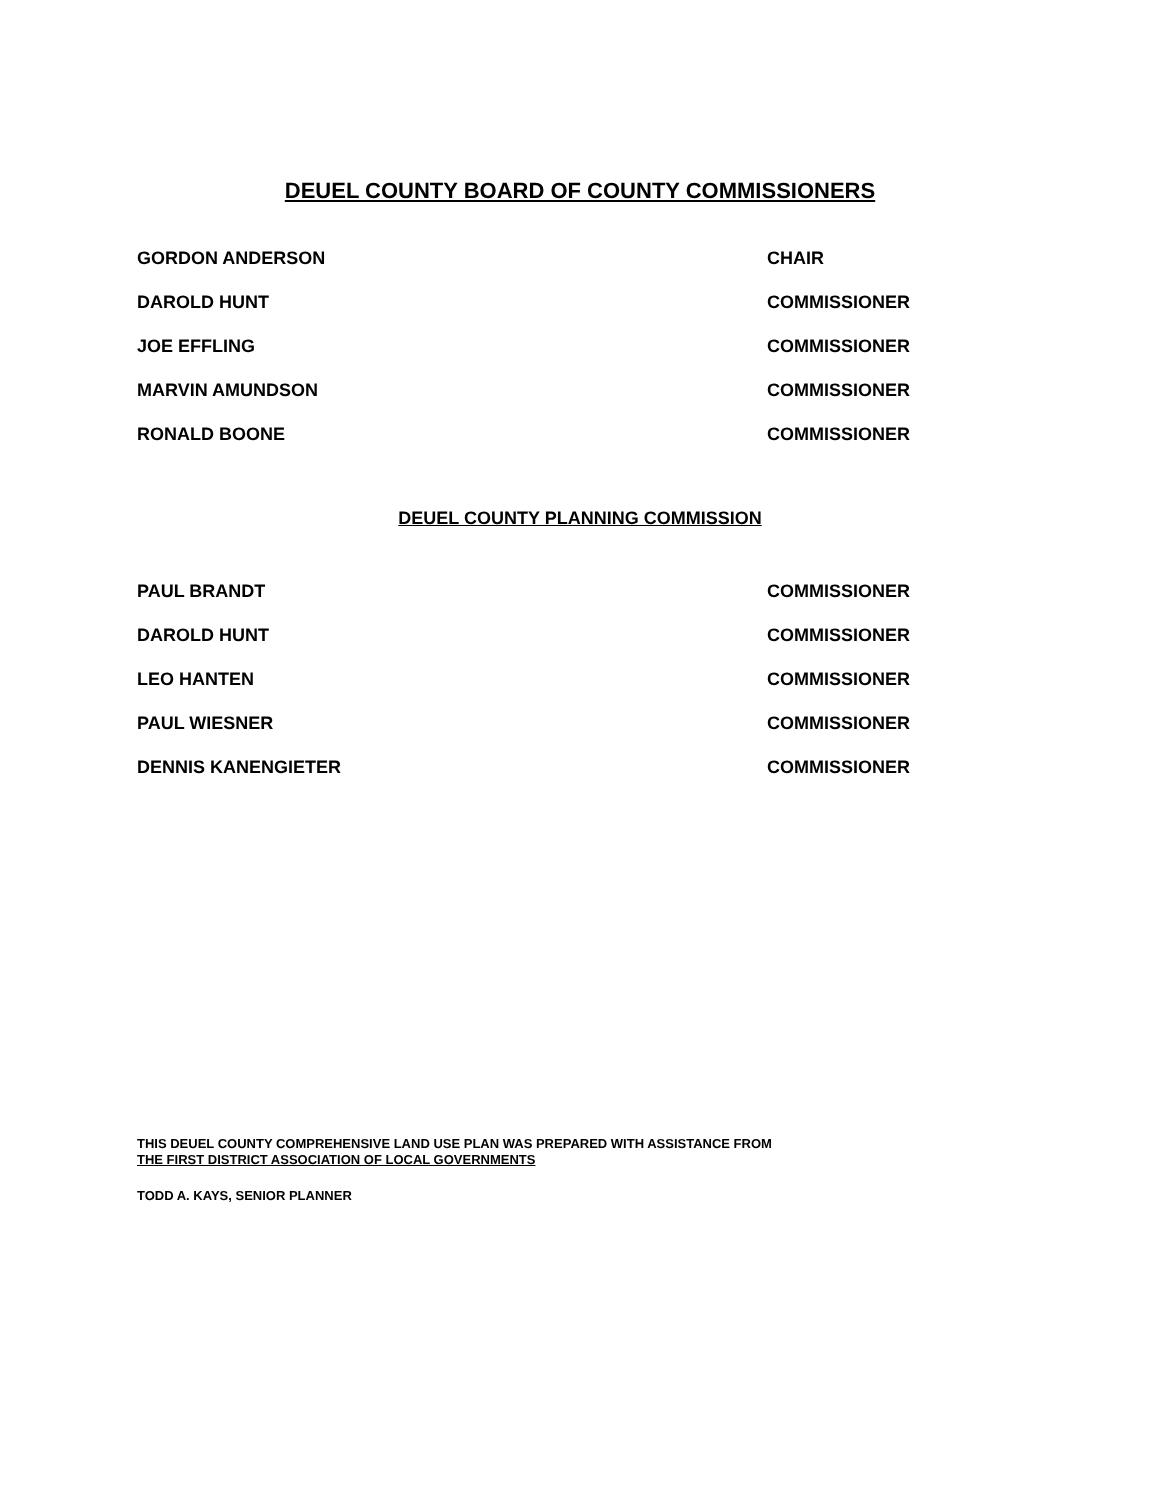DEUEL COUNTY BOARD OF COUNTY COMMISSIONERS
GORDON ANDERSON CHAIR
DAROLD HUNT COMMISSIONER
JOE EFFLING COMMISSIONER
MARVIN AMUNDSON COMMISSIONER
RONALD BOONE COMMISSIONER
DEUEL COUNTY PLANNING COMMISSION
PAUL BRANDT COMMISSIONER
DAROLD HUNT COMMISSIONER
LEO HANTEN COMMISSIONER
PAUL WIESNER COMMISSIONER
DENNIS KANENGIETER COMMISSIONER
THIS DEUEL COUNTY COMPREHENSIVE LAND USE PLAN WAS PREPARED WITH ASSISTANCE FROM
THE FIRST DISTRICT ASSOCIATION OF LOCAL GOVERNMENTS
TODD A. KAYS, SENIOR PLANNER